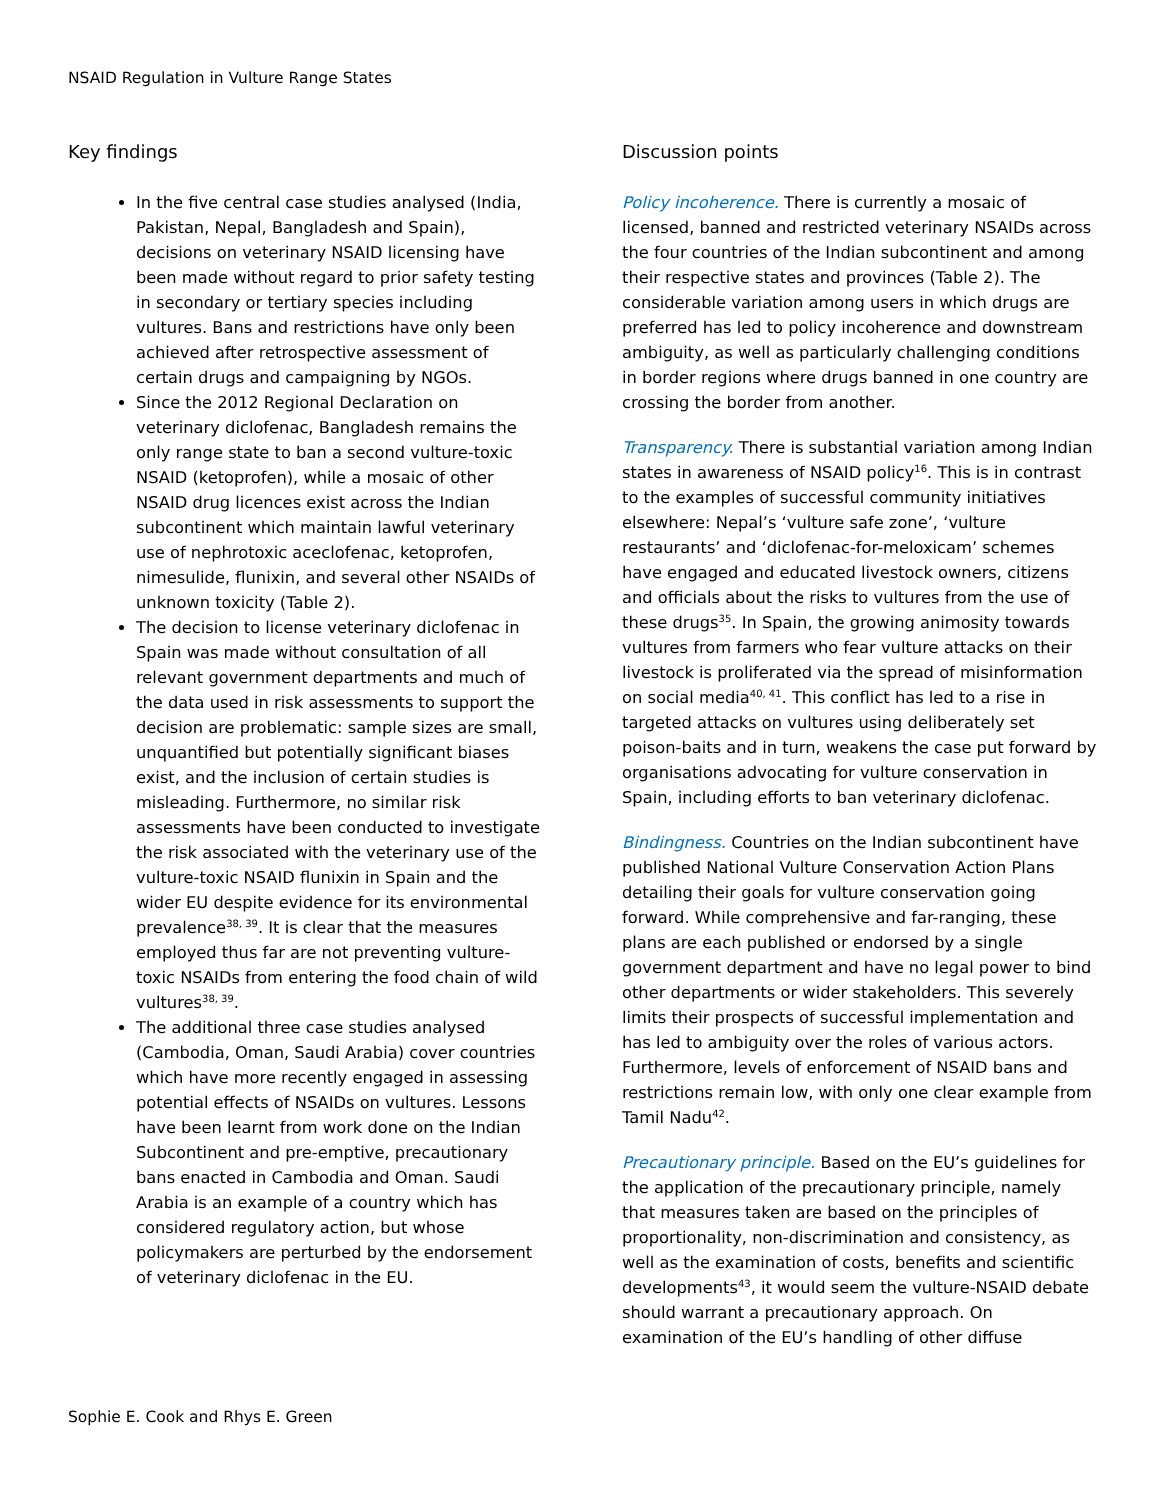NSAID Regulation in Vulture Range States
Key findings
In the five central case studies analysed (India, Pakistan, Nepal, Bangladesh and Spain), decisions on veterinary NSAID licensing have been made without regard to prior safety testing in secondary or tertiary species including vultures. Bans and restrictions have only been achieved after retrospective assessment of certain drugs and campaigning by NGOs.
Since the 2012 Regional Declaration on veterinary diclofenac, Bangladesh remains the only range state to ban a second vulture-toxic NSAID (ketoprofen), while a mosaic of other NSAID drug licences exist across the Indian subcontinent which maintain lawful veterinary use of nephrotoxic aceclofenac, ketoprofen, nimesulide, flunixin, and several other NSAIDs of unknown toxicity (Table 2).
The decision to license veterinary diclofenac in Spain was made without consultation of all relevant government departments and much of the data used in risk assessments to support the decision are problematic: sample sizes are small, unquantified but potentially significant biases exist, and the inclusion of certain studies is misleading. Furthermore, no similar risk assessments have been conducted to investigate the risk associated with the veterinary use of the vulture-toxic NSAID flunixin in Spain and the wider EU despite evidence for its environmental prevalence<sup>38, 39</sup>. It is clear that the measures employed thus far are not preventing vulture-toxic NSAIDs from entering the food chain of wild vultures<sup>38, 39</sup>.
The additional three case studies analysed (Cambodia, Oman, Saudi Arabia) cover countries which have more recently engaged in assessing potential effects of NSAIDs on vultures. Lessons have been learnt from work done on the Indian Subcontinent and pre-emptive, precautionary bans enacted in Cambodia and Oman. Saudi Arabia is an example of a country which has considered regulatory action, but whose policymakers are perturbed by the endorsement of veterinary diclofenac in the EU.
Discussion points
Policy incoherence. There is currently a mosaic of licensed, banned and restricted veterinary NSAIDs across the four countries of the Indian subcontinent and among their respective states and provinces (Table 2). The considerable variation among users in which drugs are preferred has led to policy incoherence and downstream ambiguity, as well as particularly challenging conditions in border regions where drugs banned in one country are crossing the border from another.
Transparency. There is substantial variation among Indian states in awareness of NSAID policy<sup>16</sup>. This is in contrast to the examples of successful community initiatives elsewhere: Nepal’s ‘vulture safe zone’, ‘vulture restaurants’ and ‘diclofenac-for-meloxicam’ schemes have engaged and educated livestock owners, citizens and officials about the risks to vultures from the use of these drugs<sup>35</sup>. In Spain, the growing animosity towards vultures from farmers who fear vulture attacks on their livestock is proliferated via the spread of misinformation on social media<sup>40, 41</sup>. This conflict has led to a rise in targeted attacks on vultures using deliberately set poison-baits and in turn, weakens the case put forward by organisations advocating for vulture conservation in Spain, including efforts to ban veterinary diclofenac.
Bindingness. Countries on the Indian subcontinent have published National Vulture Conservation Action Plans detailing their goals for vulture conservation going forward. While comprehensive and far-ranging, these plans are each published or endorsed by a single government department and have no legal power to bind other departments or wider stakeholders. This severely limits their prospects of successful implementation and has led to ambiguity over the roles of various actors. Furthermore, levels of enforcement of NSAID bans and restrictions remain low, with only one clear example from Tamil Nadu<sup>42</sup>.
Precautionary principle. Based on the EU’s guidelines for the application of the precautionary principle, namely that measures taken are based on the principles of proportionality, non-discrimination and consistency, as well as the examination of costs, benefits and scientific developments<sup>43</sup>, it would seem the vulture-NSAID debate should warrant a precautionary approach. On examination of the EU’s handling of other diffuse
Sophie E. Cook and Rhys E. Green